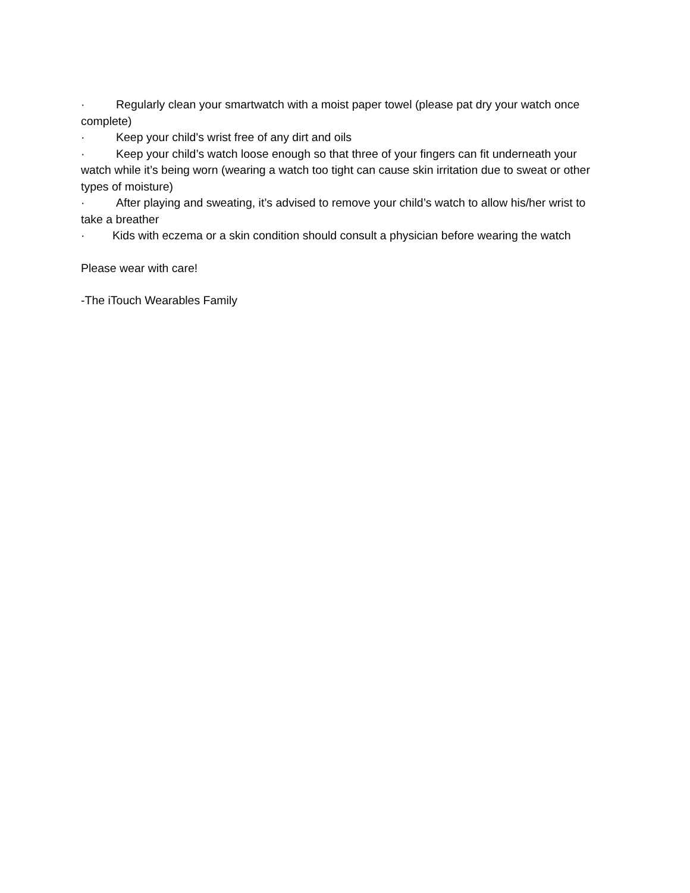· Regularly clean your smartwatch with a moist paper towel (please pat dry your watch once complete)
· Keep your child's wrist free of any dirt and oils
· Keep your child’s watch loose enough so that three of your fingers can fit underneath your watch while it’s being worn (wearing a watch too tight can cause skin irritation due to sweat or other types of moisture)
· After playing and sweating, it’s advised to remove your child’s watch to allow his/her wrist to take a breather
· Kids with eczema or a skin condition should consult a physician before wearing the watch
Please wear with care!
-The iTouch Wearables Family